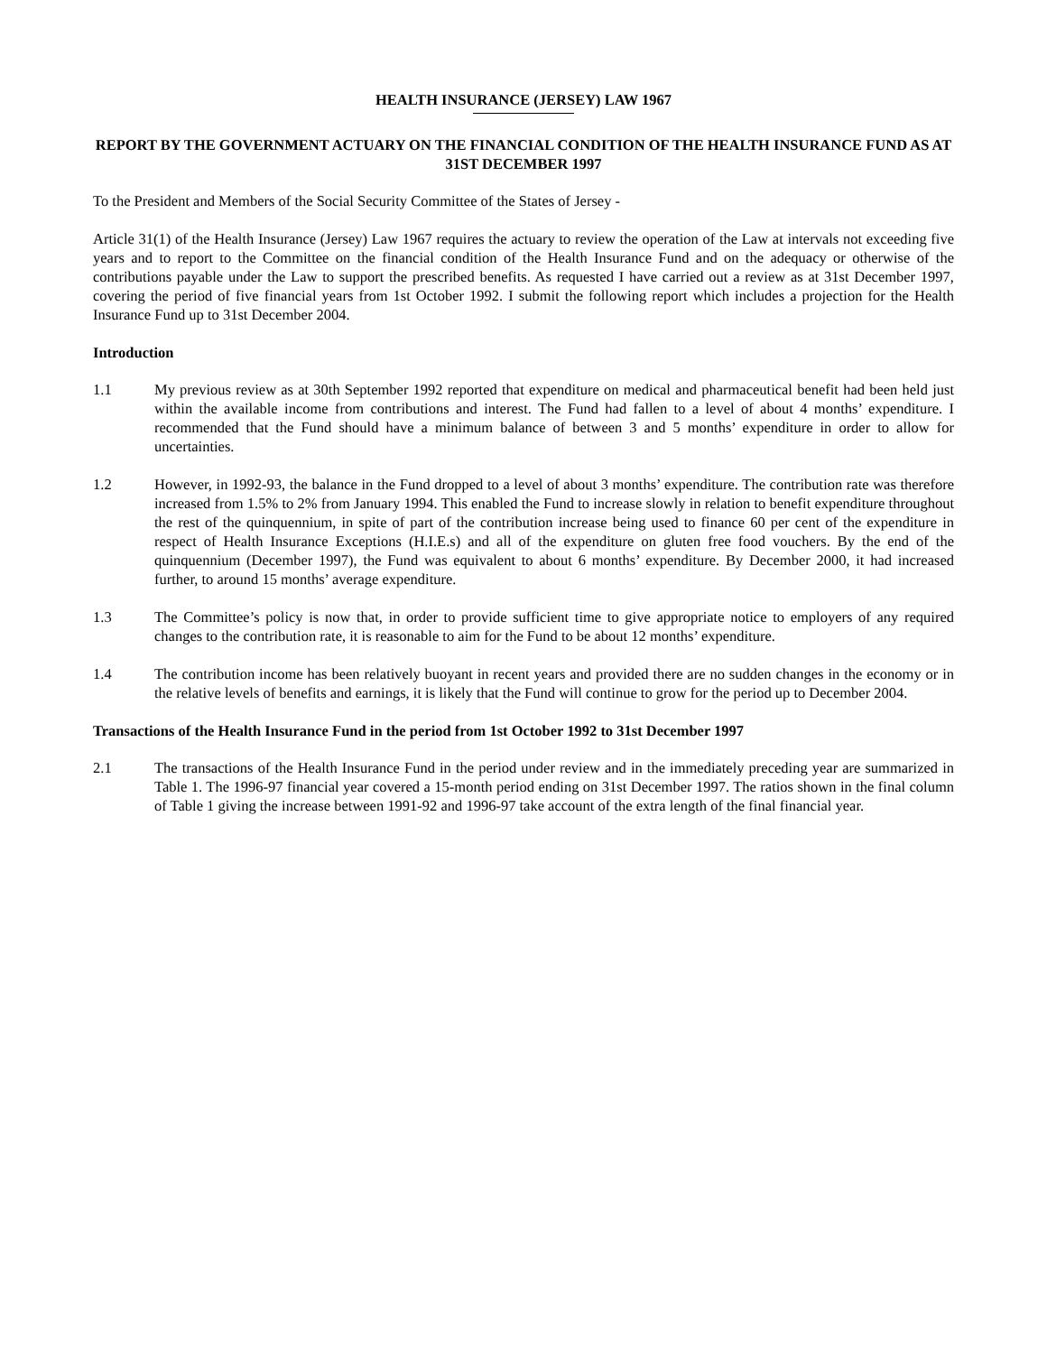HEALTH INSURANCE (JERSEY) LAW 1967
REPORT BY THE GOVERNMENT ACTUARY ON THE FINANCIAL CONDITION OF THE HEALTH INSURANCE FUND AS AT 31ST DECEMBER 1997
To the President and Members of the Social Security Committee of the States of Jersey -
Article 31(1) of the Health Insurance (Jersey) Law 1967 requires the actuary to review the operation of the Law at intervals not exceeding five years and to report to the Committee on the financial condition of the Health Insurance Fund and on the adequacy or otherwise of the contributions payable under the Law to support the prescribed benefits. As requested I have carried out a review as at 31st December 1997, covering the period of five financial years from 1st October 1992. I submit the following report which includes a projection for the Health Insurance Fund up to 31st December 2004.
Introduction
1.1 My previous review as at 30th September 1992 reported that expenditure on medical and pharmaceutical benefit had been held just within the available income from contributions and interest. The Fund had fallen to a level of about 4 months’ expenditure. I recommended that the Fund should have a minimum balance of between 3 and 5 months’ expenditure in order to allow for uncertainties.
1.2 However, in 1992-93, the balance in the Fund dropped to a level of about 3 months’ expenditure. The contribution rate was therefore increased from 1.5% to 2% from January 1994. This enabled the Fund to increase slowly in relation to benefit expenditure throughout the rest of the quinquennium, in spite of part of the contribution increase being used to finance 60 per cent of the expenditure in respect of Health Insurance Exceptions (H.I.E.s) and all of the expenditure on gluten free food vouchers. By the end of the quinquennium (December 1997), the Fund was equivalent to about 6 months’ expenditure. By December 2000, it had increased further, to around 15 months’ average expenditure.
1.3 The Committee’s policy is now that, in order to provide sufficient time to give appropriate notice to employers of any required changes to the contribution rate, it is reasonable to aim for the Fund to be about 12 months’ expenditure.
1.4 The contribution income has been relatively buoyant in recent years and provided there are no sudden changes in the economy or in the relative levels of benefits and earnings, it is likely that the Fund will continue to grow for the period up to December 2004.
Transactions of the Health Insurance Fund in the period from 1st October 1992 to 31st December 1997
2.1 The transactions of the Health Insurance Fund in the period under review and in the immediately preceding year are summarized in Table 1. The 1996-97 financial year covered a 15-month period ending on 31st December 1997. The ratios shown in the final column of Table 1 giving the increase between 1991-92 and 1996-97 take account of the extra length of the final financial year.